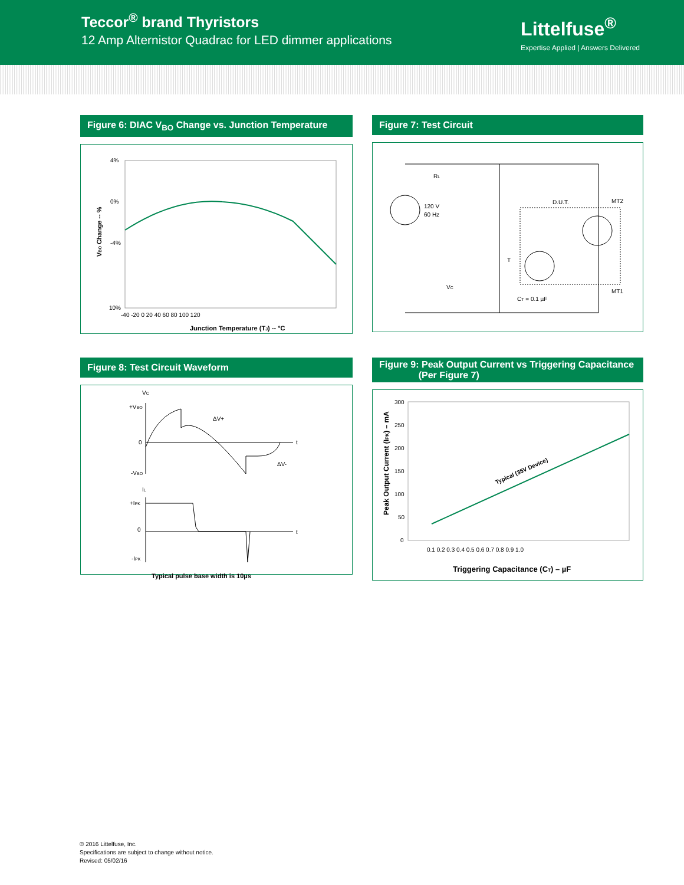Teccor<sup>®</sup> brand Thyristors
12 Amp Alternistor Quadrac for LED dimmer applications
Littelfuse<sup>®</sup>
Expertise Applied | Answers Delivered
Figure 6: DIAC V<sub>BO</sub> Change vs. Junction Temperature
4%
0%
-4%
10%
-40 -20 0 20 40 60 80 100 120
Junction Temperature (TJ) -- °C
VBO Change -- %
Figure 7: Test Circuit
RL
120 V
60 Hz
D.U.T.
MT2
T
VC
MT1
CT = 0.1 µF
Figure 8: Test Circuit Waveform
VC
+VBO
ΔV+
0
t
ΔV-
-VBO
IL
+IPK
0
t
-IPK
Typical pulse base width is 10µs
Figure 9: Peak Output Current vs Triggering Capacitance
(Per Figure 7)
300
250
200
150
100
50
0
0.1 0.2 0.3 0.4 0.5 0.6 0.7 0.8 0.9 1.0
Typical (35V Device)
Triggering Capacitance (CT) – µF
Peak Output Current (IPK) – mA
© 2016 Littelfuse, Inc.
Specifications are subject to change without notice.
Revised: 05/02/16